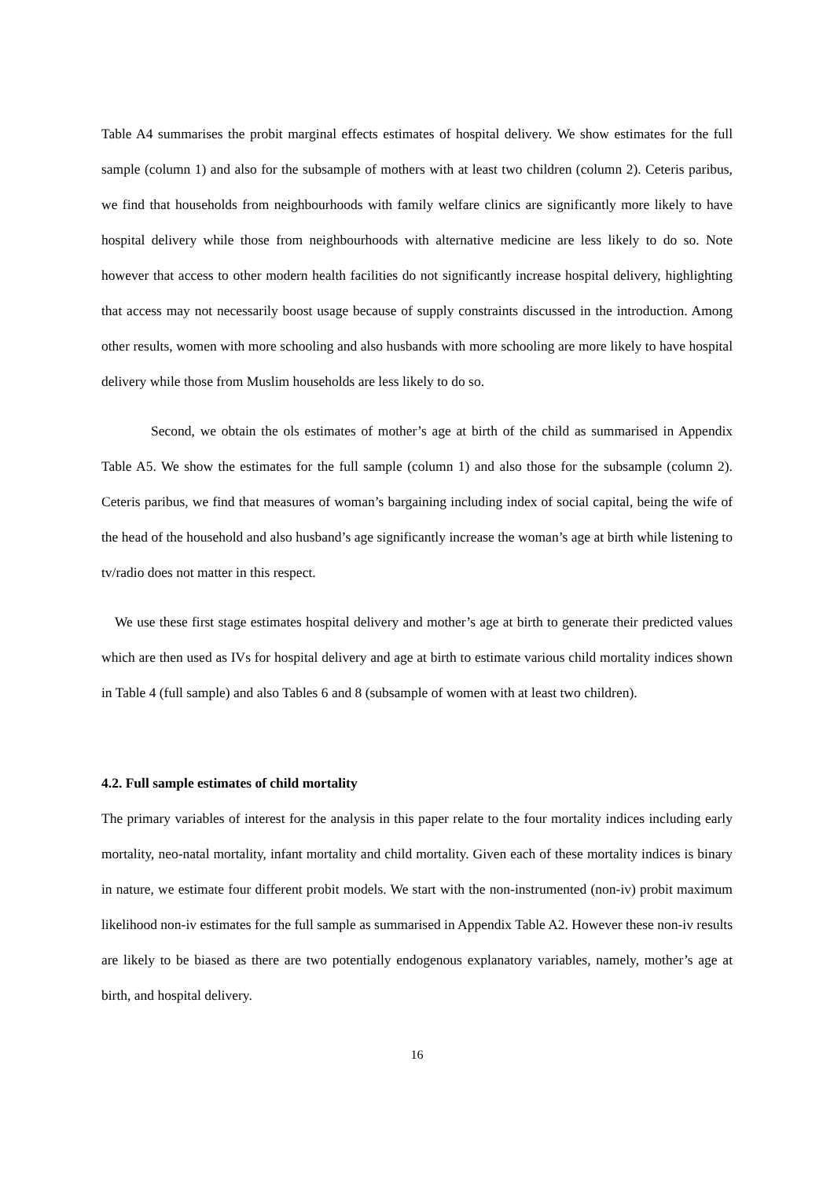Table A4 summarises the probit marginal effects estimates of hospital delivery. We show estimates for the full sample (column 1) and also for the subsample of mothers with at least two children (column 2). Ceteris paribus, we find that households from neighbourhoods with family welfare clinics are significantly more likely to have hospital delivery while those from neighbourhoods with alternative medicine are less likely to do so. Note however that access to other modern health facilities do not significantly increase hospital delivery, highlighting that access may not necessarily boost usage because of supply constraints discussed in the introduction. Among other results, women with more schooling and also husbands with more schooling are more likely to have hospital delivery while those from Muslim households are less likely to do so.
Second, we obtain the ols estimates of mother’s age at birth of the child as summarised in Appendix Table A5. We show the estimates for the full sample (column 1) and also those for the subsample (column 2). Ceteris paribus, we find that measures of woman’s bargaining including index of social capital, being the wife of the head of the household and also husband’s age significantly increase the woman’s age at birth while listening to tv/radio does not matter in this respect.
We use these first stage estimates hospital delivery and mother’s age at birth to generate their predicted values which are then used as IVs for hospital delivery and age at birth to estimate various child mortality indices shown in Table 4 (full sample) and also Tables 6 and 8 (subsample of women with at least two children).
4.2. Full sample estimates of child mortality
The primary variables of interest for the analysis in this paper relate to the four mortality indices including early mortality, neo-natal mortality, infant mortality and child mortality. Given each of these mortality indices is binary in nature, we estimate four different probit models. We start with the non-instrumented (non-iv) probit maximum likelihood non-iv estimates for the full sample as summarised in Appendix Table A2. However these non-iv results are likely to be biased as there are two potentially endogenous explanatory variables, namely, mother’s age at birth, and hospital delivery.
16